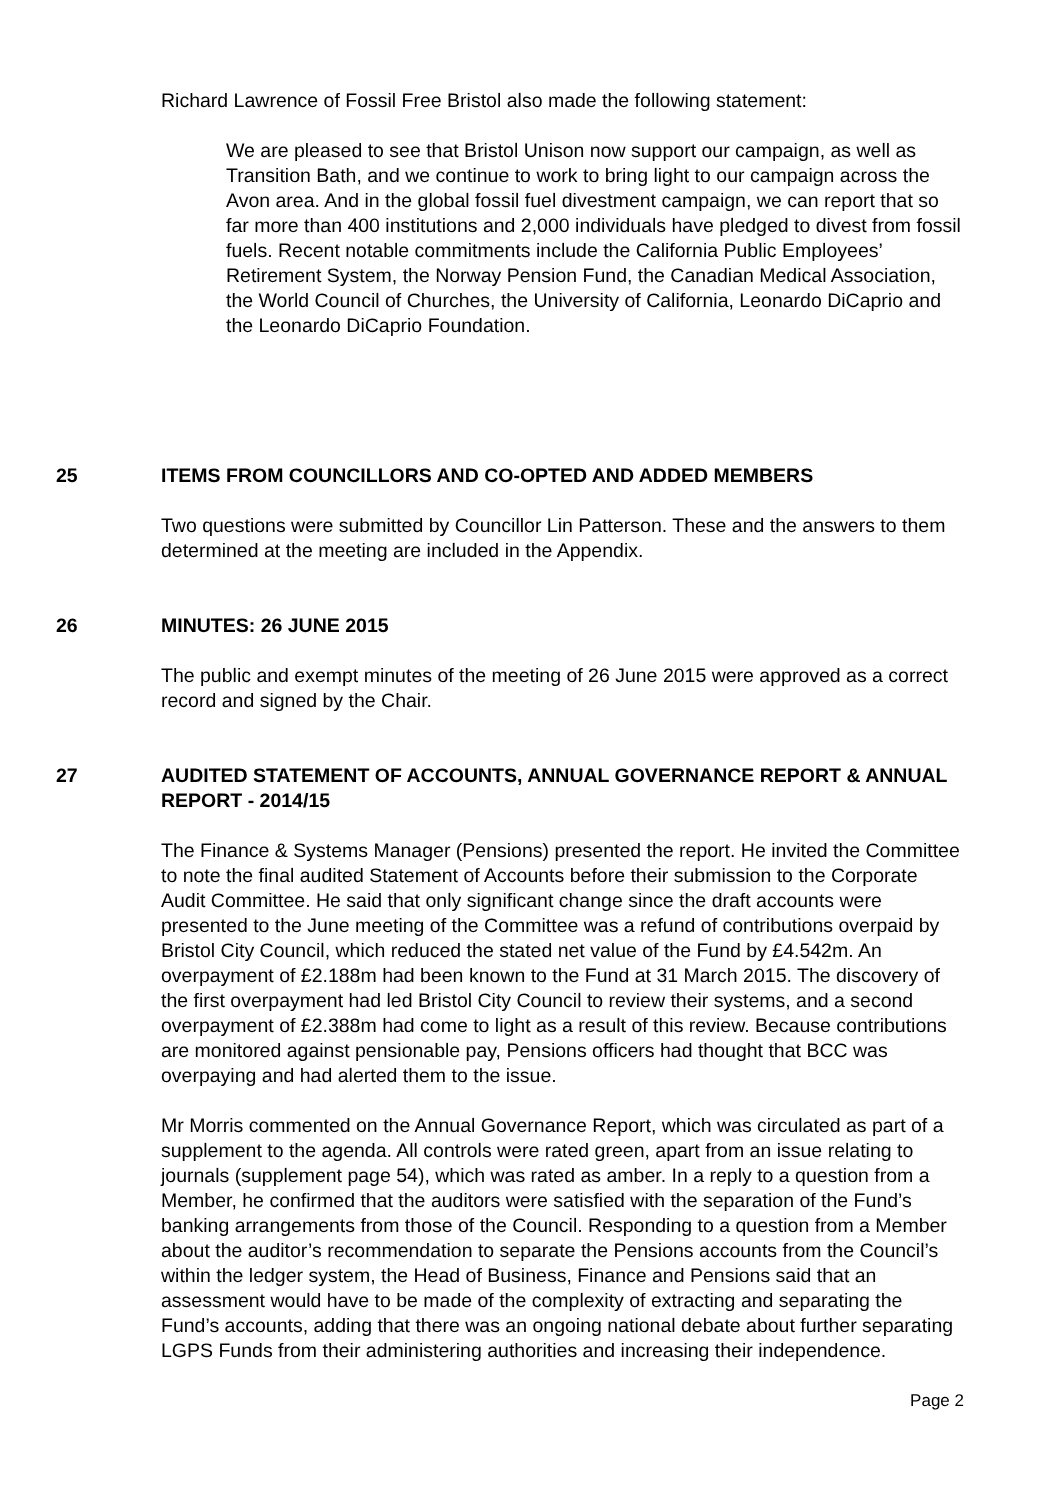Richard Lawrence of Fossil Free Bristol also made the following statement:
We are pleased to see that Bristol Unison now support our campaign, as well as Transition Bath, and we continue to work to bring light to our campaign across the Avon area. And in the global fossil fuel divestment campaign, we can report that so far more than 400 institutions and 2,000 individuals have pledged to divest from fossil fuels. Recent notable commitments include the California Public Employees’ Retirement System, the Norway Pension Fund, the Canadian Medical Association, the World Council of Churches, the University of California, Leonardo DiCaprio and the Leonardo DiCaprio Foundation.
25 ITEMS FROM COUNCILLORS AND CO-OPTED AND ADDED MEMBERS
Two questions were submitted by Councillor Lin Patterson. These and the answers to them determined at the meeting are included in the Appendix.
26 MINUTES: 26 JUNE 2015
The public and exempt minutes of the meeting of 26 June 2015 were approved as a correct record and signed by the Chair.
27 AUDITED STATEMENT OF ACCOUNTS, ANNUAL GOVERNANCE REPORT & ANNUAL REPORT - 2014/15
The Finance & Systems Manager (Pensions) presented the report. He invited the Committee to note the final audited Statement of Accounts before their submission to the Corporate Audit Committee. He said that only significant change since the draft accounts were presented to the June meeting of the Committee was a refund of contributions overpaid by Bristol City Council, which reduced the stated net value of the Fund by £4.542m. An overpayment of £2.188m had been known to the Fund at 31 March 2015. The discovery of the first overpayment had led Bristol City Council to review their systems, and a second overpayment of £2.388m had come to light as a result of this review. Because contributions are monitored against pensionable pay, Pensions officers had thought that BCC was overpaying and had alerted them to the issue.
Mr Morris commented on the Annual Governance Report, which was circulated as part of a supplement to the agenda. All controls were rated green, apart from an issue relating to journals (supplement page 54), which was rated as amber. In a reply to a question from a Member, he confirmed that the auditors were satisfied with the separation of the Fund’s banking arrangements from those of the Council. Responding to a question from a Member about the auditor’s recommendation to separate the Pensions accounts from the Council’s within the ledger system, the Head of Business, Finance and Pensions said that an assessment would have to be made of the complexity of extracting and separating the Fund’s accounts, adding that there was an ongoing national debate about further separating LGPS Funds from their administering authorities and increasing their independence.
Page 2